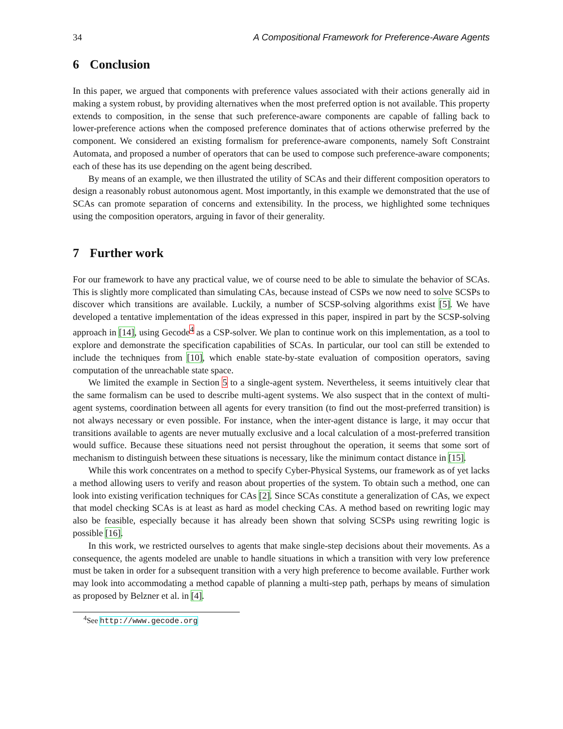34 A Compositional Framework for Preference-Aware Agents
6 Conclusion
In this paper, we argued that components with preference values associated with their actions generally aid in making a system robust, by providing alternatives when the most preferred option is not available. This property extends to composition, in the sense that such preference-aware components are capable of falling back to lower-preference actions when the composed preference dominates that of actions otherwise preferred by the component. We considered an existing formalism for preference-aware components, namely Soft Constraint Automata, and proposed a number of operators that can be used to compose such preference-aware components; each of these has its use depending on the agent being described.
By means of an example, we then illustrated the utility of SCAs and their different composition operators to design a reasonably robust autonomous agent. Most importantly, in this example we demonstrated that the use of SCAs can promote separation of concerns and extensibility. In the process, we highlighted some techniques using the composition operators, arguing in favor of their generality.
7 Further work
For our framework to have any practical value, we of course need to be able to simulate the behavior of SCAs. This is slightly more complicated than simulating CAs, because instead of CSPs we now need to solve SCSPs to discover which transitions are available. Luckily, a number of SCSP-solving algorithms exist [5]. We have developed a tentative implementation of the ideas expressed in this paper, inspired in part by the SCSP-solving approach in [14], using Gecode<sup>4</sup> as a CSP-solver. We plan to continue work on this implementation, as a tool to explore and demonstrate the specification capabilities of SCAs. In particular, our tool can still be extended to include the techniques from [10], which enable state-by-state evaluation of composition operators, saving computation of the unreachable state space.
We limited the example in Section 5 to a single-agent system. Nevertheless, it seems intuitively clear that the same formalism can be used to describe multi-agent systems. We also suspect that in the context of multi-agent systems, coordination between all agents for every transition (to find out the most-preferred transition) is not always necessary or even possible. For instance, when the inter-agent distance is large, it may occur that transitions available to agents are never mutually exclusive and a local calculation of a most-preferred transition would suffice. Because these situations need not persist throughout the operation, it seems that some sort of mechanism to distinguish between these situations is necessary, like the minimum contact distance in [15].
While this work concentrates on a method to specify Cyber-Physical Systems, our framework as of yet lacks a method allowing users to verify and reason about properties of the system. To obtain such a method, one can look into existing verification techniques for CAs [2]. Since SCAs constitute a generalization of CAs, we expect that model checking SCAs is at least as hard as model checking CAs. A method based on rewriting logic may also be feasible, especially because it has already been shown that solving SCSPs using rewriting logic is possible [16].
In this work, we restricted ourselves to agents that make single-step decisions about their movements. As a consequence, the agents modeled are unable to handle situations in which a transition with very low preference must be taken in order for a subsequent transition with a very high preference to become available. Further work may look into accommodating a method capable of planning a multi-step path, perhaps by means of simulation as proposed by Belzner et al. in [4].
<sup>4</sup> See http://www.gecode.org